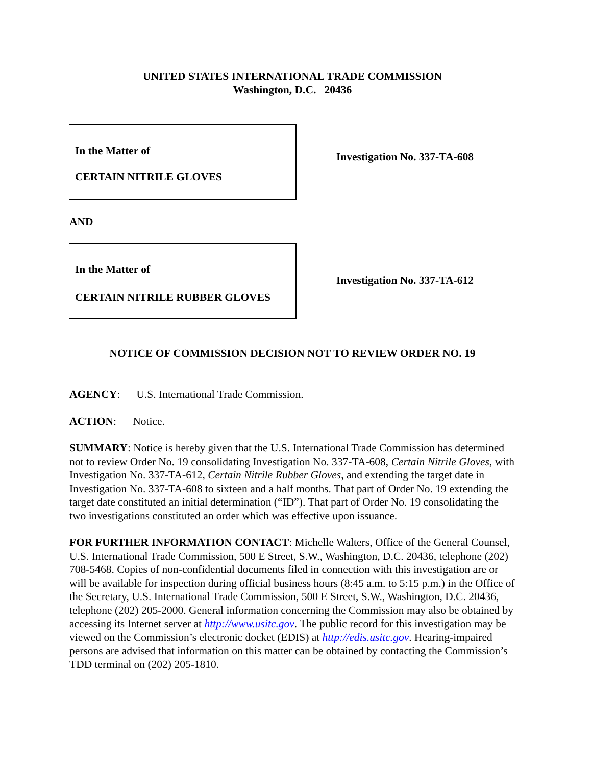UNITED STATES INTERNATIONAL TRADE COMMISSION
Washington, D.C. 20436
In the Matter of
CERTAIN NITRILE GLOVES
Investigation No. 337-TA-608
AND
In the Matter of
CERTAIN NITRILE RUBBER GLOVES
Investigation No. 337-TA-612
NOTICE OF COMMISSION DECISION NOT TO REVIEW ORDER NO. 19
AGENCY: U.S. International Trade Commission.
ACTION: Notice.
SUMMARY: Notice is hereby given that the U.S. International Trade Commission has determined not to review Order No. 19 consolidating Investigation No. 337-TA-608, Certain Nitrile Gloves, with Investigation No. 337-TA-612, Certain Nitrile Rubber Gloves, and extending the target date in Investigation No. 337-TA-608 to sixteen and a half months. That part of Order No. 19 extending the target date constituted an initial determination (“ID”). That part of Order No. 19 consolidating the two investigations constituted an order which was effective upon issuance.
FOR FURTHER INFORMATION CONTACT: Michelle Walters, Office of the General Counsel, U.S. International Trade Commission, 500 E Street, S.W., Washington, D.C. 20436, telephone (202) 708-5468. Copies of non-confidential documents filed in connection with this investigation are or will be available for inspection during official business hours (8:45 a.m. to 5:15 p.m.) in the Office of the Secretary, U.S. International Trade Commission, 500 E Street, S.W., Washington, D.C. 20436, telephone (202) 205-2000. General information concerning the Commission may also be obtained by accessing its Internet server at http://www.usitc.gov. The public record for this investigation may be viewed on the Commission’s electronic docket (EDIS) at http://edis.usitc.gov. Hearing-impaired persons are advised that information on this matter can be obtained by contacting the Commission’s TDD terminal on (202) 205-1810.